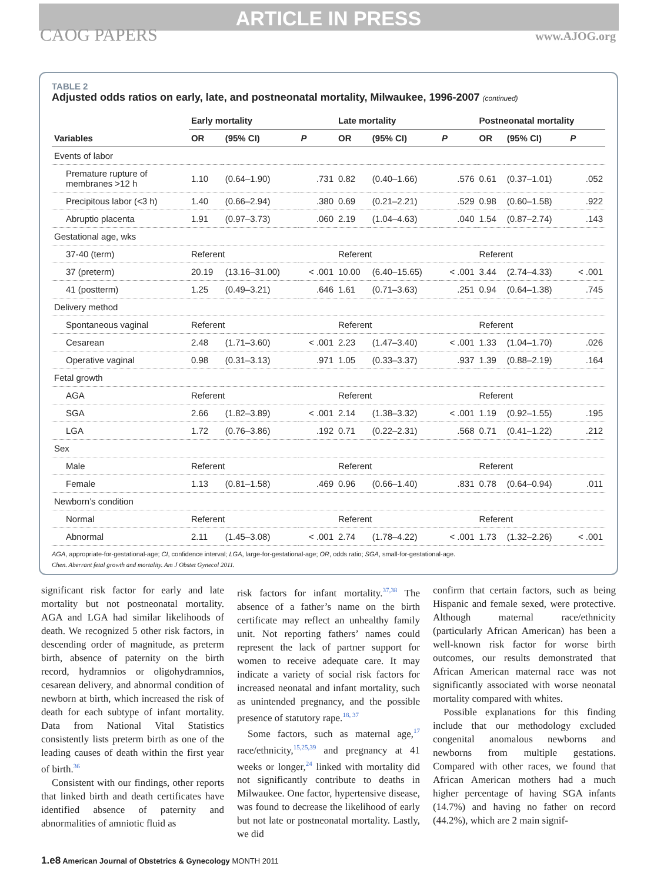ARTICLE IN PRESS
CAOG PAPERS www.AJOG.org
TABLE 2
Adjusted odds ratios on early, late, and postneonatal mortality, Milwaukee, 1996-2007 (continued)
| | Early mortality | | | Late mortality | | | Postneonatal mortality | | |
| --- | --- | --- | --- | --- | --- | --- | --- | --- | --- |
| Variables | OR | (95% CI) | P | OR | (95% CI) | P | OR | (95% CI) | P |
| Events of labor | | | | | | | | | |
| Premature rupture of membranes >12 h | 1.10 | (0.64–1.90) | .731 | 0.82 | (0.40–1.66) | .576 | 0.61 | (0.37–1.01) | .052 |
| Precipitous labor (<3 h) | 1.40 | (0.66–2.94) | .380 | 0.69 | (0.21–2.21) | .529 | 0.98 | (0.60–1.58) | .922 |
| Abruptio placenta | 1.91 | (0.97–3.73) | .060 | 2.19 | (1.04–4.63) | .040 | 1.54 | (0.87–2.74) | .143 |
| Gestational age, wks | | | | | | | | | |
| 37-40 (term) | Referent | | | Referent | | | Referent | | |
| 37 (preterm) | 20.19 | (13.16–31.00) | < .001 | 10.00 | (6.40–15.65) | < .001 | 3.44 | (2.74–4.33) | < .001 |
| 41 (postterm) | 1.25 | (0.49–3.21) | .646 | 1.61 | (0.71–3.63) | .251 | 0.94 | (0.64–1.38) | .745 |
| Delivery method | | | | | | | | | |
| Spontaneous vaginal | Referent | | | Referent | | | Referent | | |
| Cesarean | 2.48 | (1.71–3.60) | < .001 | 2.23 | (1.47–3.40) | < .001 | 1.33 | (1.04–1.70) | .026 |
| Operative vaginal | 0.98 | (0.31–3.13) | .971 | 1.05 | (0.33–3.37) | .937 | 1.39 | (0.88–2.19) | .164 |
| Fetal growth | | | | | | | | | |
| AGA | Referent | | | Referent | | | Referent | | |
| SGA | 2.66 | (1.82–3.89) | < .001 | 2.14 | (1.38–3.32) | < .001 | 1.19 | (0.92–1.55) | .195 |
| LGA | 1.72 | (0.76–3.86) | .192 | 0.71 | (0.22–2.31) | .568 | 0.71 | (0.41–1.22) | .212 |
| Sex | | | | | | | | | |
| Male | Referent | | | Referent | | | Referent | | |
| Female | 1.13 | (0.81–1.58) | .469 | 0.96 | (0.66–1.40) | .831 | 0.78 | (0.64–0.94) | .011 |
| Newborn’s condition | | | | | | | | | |
| Normal | Referent | | | Referent | | | Referent | | |
| Abnormal | 2.11 | (1.45–3.08) | < .001 | 2.74 | (1.78–4.22) | < .001 | 1.73 | (1.32–2.26) | < .001 |
AGA, appropriate-for-gestational-age; CI, confidence interval; LGA, large-for-gestational-age; OR, odds ratio; SGA, small-for-gestational-age.
Chen. Aberrant fetal growth and mortality. Am J Obstet Gynecol 2011.
significant risk factor for early and late mortality but not postneonatal mortality. AGA and LGA had similar likelihoods of death. We recognized 5 other risk factors, in descending order of magnitude, as preterm birth, absence of paternity on the birth record, hydramnios or oligohydramnios, cesarean delivery, and abnormal condition of newborn at birth, which increased the risk of death for each subtype of infant mortality. Data from National Vital Statistics consistently lists preterm birth as one of the leading causes of death within the first year of birth.<sup>36</sup>
Consistent with our findings, other reports that linked birth and death certificates have identified absence of paternity and abnormalities of amniotic fluid as
risk factors for infant mortality.<sup>37,38</sup> The absence of a father’s name on the birth certificate may reflect an unhealthy family unit. Not reporting fathers’ names could represent the lack of partner support for women to receive adequate care. It may indicate a variety of social risk factors for increased neonatal and infant mortality, such as unintended pregnancy, and the possible presence of statutory rape.<sup>18, 37</sup>
Some factors, such as maternal age,<sup>17</sup> race/ethnicity,<sup>15,25,39</sup> and pregnancy at 41 weeks or longer,<sup>24</sup> linked with mortality did not significantly contribute to deaths in Milwaukee. One factor, hypertensive disease, was found to decrease the likelihood of early but not late or postneonatal mortality. Lastly, we did
confirm that certain factors, such as being Hispanic and female sexed, were protective. Although maternal race/ethnicity (particularly African American) has been a well-known risk factor for worse birth outcomes, our results demonstrated that African American maternal race was not significantly associated with worse neonatal mortality compared with whites.
Possible explanations for this finding include that our methodology excluded congenital anomalous newborns and newborns from multiple gestations. Compared with other races, we found that African American mothers had a much higher percentage of having SGA infants (14.7%) and having no father on record (44.2%), which are 2 main signif-
1.e8 American Journal of Obstetrics & Gynecology MONTH 2011